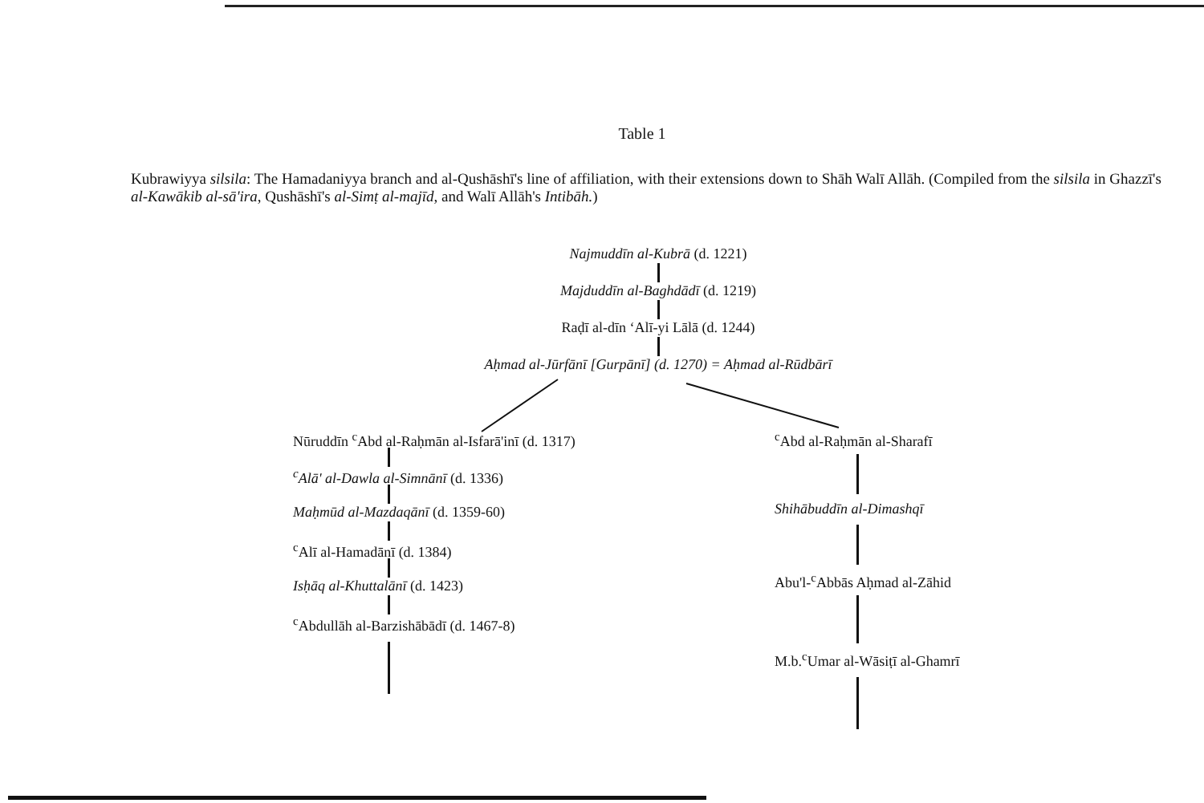Table 1
Kubrawiyya silsila: The Hamadaniyya branch and al-Qushāshī's line of affiliation, with their extensions down to Shāh Walī Allāh. (Compiled from the silsila in Ghazzī's al-Kawākib al-sā'ira, Qushāshī's al-Simṭ al-majīd, and Walī Allāh's Intibāh.)
Najmuddīn al-Kubrā (d. 1221)
Majduddīn al-Baghdādī (d. 1219)
Raḍī al-dīn ‘Alī-yi Lālā (d. 1244)
Aḥmad al-Jūrfānī [Gurpānī] (d. 1270) = Aḥmad al-Rūdbārī
Nūruddīn <sup>c</sup>Abd al-Raḥmān al-Isfarā'inī (d. 1317)
<sup>c</sup> Alā' al-Dawla al-Simnānī (d. 1336)
Maḥmūd al-Mazdaqānī (d. 1359-60)
<sup>c</sup> Alī al-Hamadānī (d. 1384)
Isḥāq al-Khuttalānī (d. 1423)
<sup>c</sup> Abdullāh al-Barzishābādī (d. 1467-8)
<sup>c</sup> Abd al-Raḥmān al-Sharafī
Shihābuddīn al-Dimashqī
Abu'l-<sup>c</sup>Abbās Aḥmad al-Zāhid
M.b.<sup>c</sup>Umar al-Wāsiṭī al-Ghamrī